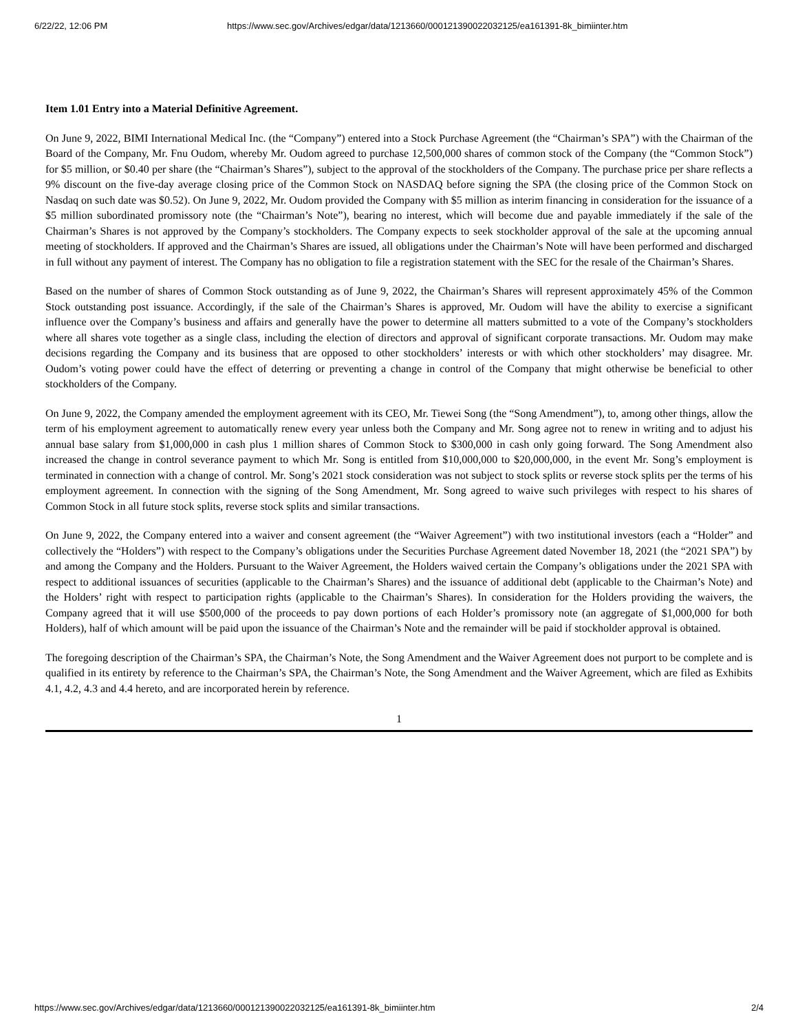6/22/22, 12:06 PM https://www.sec.gov/Archives/edgar/data/1213660/000121390022032125/ea161391-8k_bimiinter.htm
Item 1.01 Entry into a Material Definitive Agreement.
On June 9, 2022, BIMI International Medical Inc. (the “Company”) entered into a Stock Purchase Agreement (the “Chairman’s SPA”) with the Chairman of the Board of the Company, Mr. Fnu Oudom, whereby Mr. Oudom agreed to purchase 12,500,000 shares of common stock of the Company (the “Common Stock”) for $5 million, or $0.40 per share (the “Chairman’s Shares”), subject to the approval of the stockholders of the Company. The purchase price per share reflects a 9% discount on the five-day average closing price of the Common Stock on NASDAQ before signing the SPA (the closing price of the Common Stock on Nasdaq on such date was $0.52). On June 9, 2022, Mr. Oudom provided the Company with $5 million as interim financing in consideration for the issuance of a $5 million subordinated promissory note (the “Chairman’s Note”), bearing no interest, which will become due and payable immediately if the sale of the Chairman’s Shares is not approved by the Company’s stockholders. The Company expects to seek stockholder approval of the sale at the upcoming annual meeting of stockholders. If approved and the Chairman’s Shares are issued, all obligations under the Chairman’s Note will have been performed and discharged in full without any payment of interest. The Company has no obligation to file a registration statement with the SEC for the resale of the Chairman’s Shares.
Based on the number of shares of Common Stock outstanding as of June 9, 2022, the Chairman’s Shares will represent approximately 45% of the Common Stock outstanding post issuance. Accordingly, if the sale of the Chairman’s Shares is approved, Mr. Oudom will have the ability to exercise a significant influence over the Company’s business and affairs and generally have the power to determine all matters submitted to a vote of the Company’s stockholders where all shares vote together as a single class, including the election of directors and approval of significant corporate transactions. Mr. Oudom may make decisions regarding the Company and its business that are opposed to other stockholders’ interests or with which other stockholders’ may disagree. Mr. Oudom’s voting power could have the effect of deterring or preventing a change in control of the Company that might otherwise be beneficial to other stockholders of the Company.
On June 9, 2022, the Company amended the employment agreement with its CEO, Mr. Tiewei Song (the “Song Amendment”), to, among other things, allow the term of his employment agreement to automatically renew every year unless both the Company and Mr. Song agree not to renew in writing and to adjust his annual base salary from $1,000,000 in cash plus 1 million shares of Common Stock to $300,000 in cash only going forward. The Song Amendment also increased the change in control severance payment to which Mr. Song is entitled from $10,000,000 to $20,000,000, in the event Mr. Song’s employment is terminated in connection with a change of control. Mr. Song’s 2021 stock consideration was not subject to stock splits or reverse stock splits per the terms of his employment agreement. In connection with the signing of the Song Amendment, Mr. Song agreed to waive such privileges with respect to his shares of Common Stock in all future stock splits, reverse stock splits and similar transactions.
On June 9, 2022, the Company entered into a waiver and consent agreement (the “Waiver Agreement”) with two institutional investors (each a “Holder” and collectively the “Holders”) with respect to the Company’s obligations under the Securities Purchase Agreement dated November 18, 2021 (the “2021 SPA”) by and among the Company and the Holders. Pursuant to the Waiver Agreement, the Holders waived certain the Company’s obligations under the 2021 SPA with respect to additional issuances of securities (applicable to the Chairman’s Shares) and the issuance of additional debt (applicable to the Chairman’s Note) and the Holders’ right with respect to participation rights (applicable to the Chairman’s Shares). In consideration for the Holders providing the waivers, the Company agreed that it will use $500,000 of the proceeds to pay down portions of each Holder’s promissory note (an aggregate of $1,000,000 for both Holders), half of which amount will be paid upon the issuance of the Chairman’s Note and the remainder will be paid if stockholder approval is obtained.
The foregoing description of the Chairman’s SPA, the Chairman’s Note, the Song Amendment and the Waiver Agreement does not purport to be complete and is qualified in its entirety by reference to the Chairman’s SPA, the Chairman’s Note, the Song Amendment and the Waiver Agreement, which are filed as Exhibits 4.1, 4.2, 4.3 and 4.4 hereto, and are incorporated herein by reference.
1
https://www.sec.gov/Archives/edgar/data/1213660/000121390022032125/ea161391-8k_bimiinter.htm 2/4